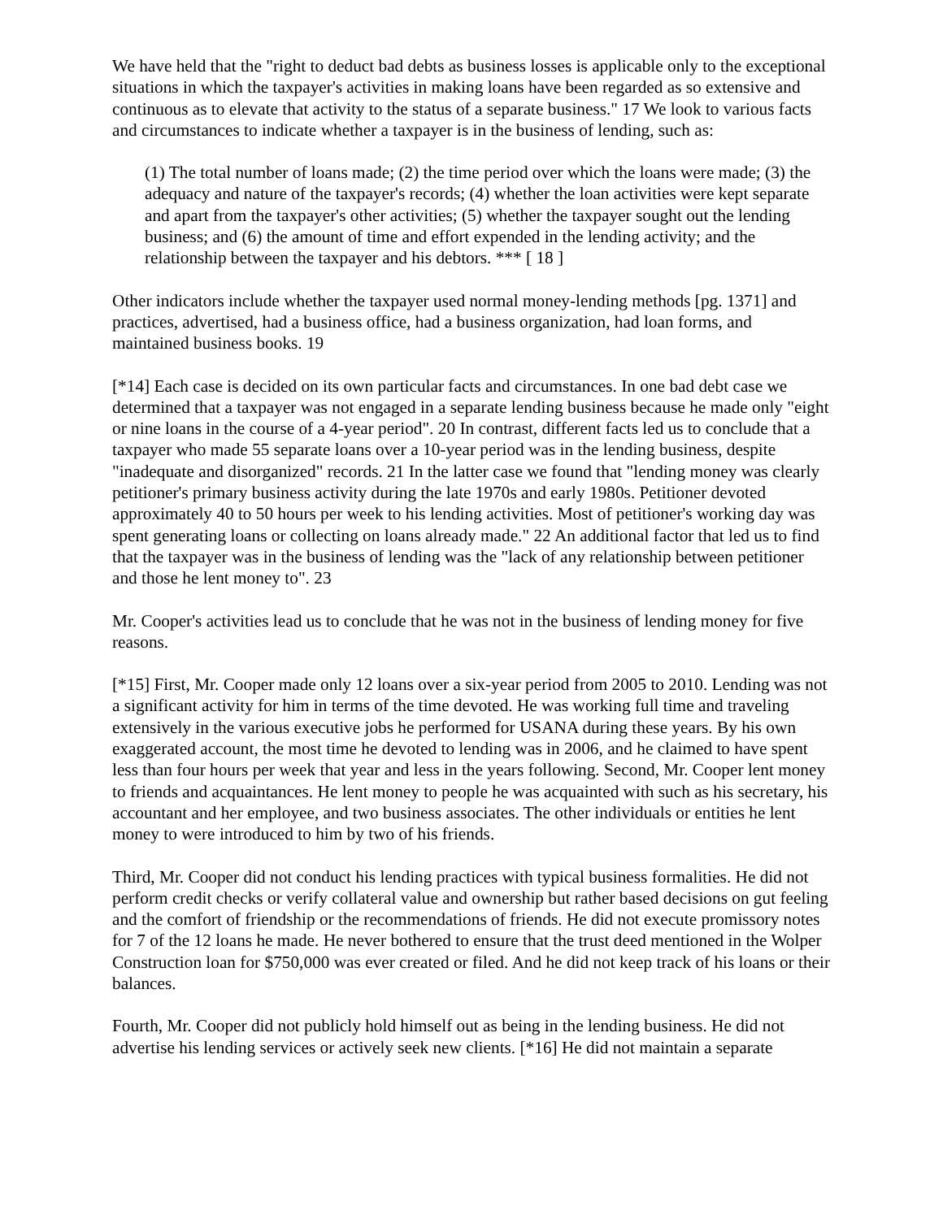We have held that the "right to deduct bad debts as business losses is applicable only to the exceptional situations in which the taxpayer's activities in making loans have been regarded as so extensive and continuous as to elevate that activity to the status of a separate business." 17 We look to various facts and circumstances to indicate whether a taxpayer is in the business of lending, such as:
(1) The total number of loans made; (2) the time period over which the loans were made; (3) the adequacy and nature of the taxpayer's records; (4) whether the loan activities were kept separate and apart from the taxpayer's other activities; (5) whether the taxpayer sought out the lending business; and (6) the amount of time and effort expended in the lending activity; and the relationship between the taxpayer and his debtors. *** [ 18 ]
Other indicators include whether the taxpayer used normal money-lending methods [pg. 1371] and practices, advertised, had a business office, had a business organization, had loan forms, and maintained business books. 19
[*14] Each case is decided on its own particular facts and circumstances. In one bad debt case we determined that a taxpayer was not engaged in a separate lending business because he made only "eight or nine loans in the course of a 4-year period". 20 In contrast, different facts led us to conclude that a taxpayer who made 55 separate loans over a 10-year period was in the lending business, despite "inadequate and disorganized" records. 21 In the latter case we found that "lending money was clearly petitioner's primary business activity during the late 1970s and early 1980s. Petitioner devoted approximately 40 to 50 hours per week to his lending activities. Most of petitioner's working day was spent generating loans or collecting on loans already made." 22 An additional factor that led us to find that the taxpayer was in the business of lending was the "lack of any relationship between petitioner and those he lent money to". 23
Mr. Cooper's activities lead us to conclude that he was not in the business of lending money for five reasons.
[*15] First, Mr. Cooper made only 12 loans over a six-year period from 2005 to 2010. Lending was not a significant activity for him in terms of the time devoted. He was working full time and traveling extensively in the various executive jobs he performed for USANA during these years. By his own exaggerated account, the most time he devoted to lending was in 2006, and he claimed to have spent less than four hours per week that year and less in the years following. Second, Mr. Cooper lent money to friends and acquaintances. He lent money to people he was acquainted with such as his secretary, his accountant and her employee, and two business associates. The other individuals or entities he lent money to were introduced to him by two of his friends.
Third, Mr. Cooper did not conduct his lending practices with typical business formalities. He did not perform credit checks or verify collateral value and ownership but rather based decisions on gut feeling and the comfort of friendship or the recommendations of friends. He did not execute promissory notes for 7 of the 12 loans he made. He never bothered to ensure that the trust deed mentioned in the Wolper Construction loan for $750,000 was ever created or filed. And he did not keep track of his loans or their balances.
Fourth, Mr. Cooper did not publicly hold himself out as being in the lending business. He did not advertise his lending services or actively seek new clients. [*16] He did not maintain a separate